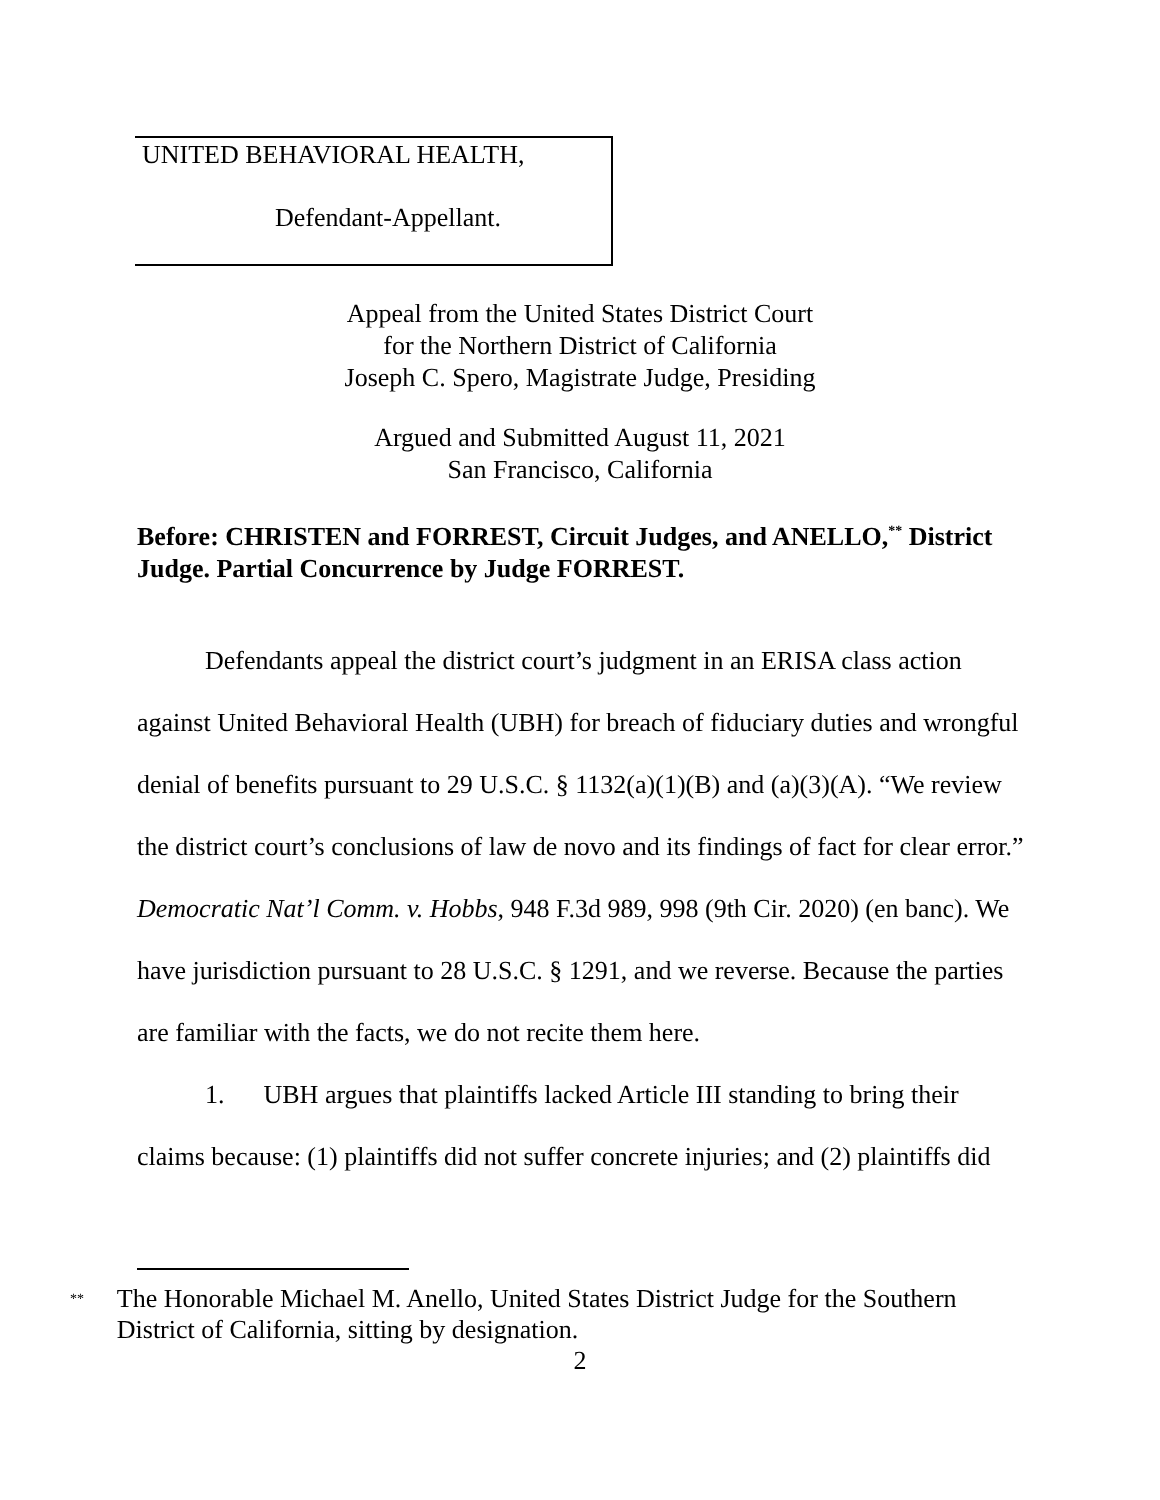UNITED BEHAVIORAL HEALTH,
Defendant-Appellant.
Appeal from the United States District Court
for the Northern District of California
Joseph C. Spero, Magistrate Judge, Presiding
Argued and Submitted August 11, 2021
San Francisco, California
Before: CHRISTEN and FORREST, Circuit Judges, and ANELLO,<sup>**</sup> District Judge. Partial Concurrence by Judge FORREST.
Defendants appeal the district court’s judgment in an ERISA class action against United Behavioral Health (UBH) for breach of fiduciary duties and wrongful denial of benefits pursuant to 29 U.S.C. § 1132(a)(1)(B) and (a)(3)(A). “We review the district court’s conclusions of law de novo and its findings of fact for clear error.” Democratic Nat’l Comm. v. Hobbs, 948 F.3d 989, 998 (9th Cir. 2020) (en banc). We have jurisdiction pursuant to 28 U.S.C. § 1291, and we reverse. Because the parties are familiar with the facts, we do not recite them here.
1. UBH argues that plaintiffs lacked Article III standing to bring their claims because: (1) plaintiffs did not suffer concrete injuries; and (2) plaintiffs did
<sup>**</sup>
The Honorable Michael M. Anello, United States District Judge for the Southern District of California, sitting by designation.
2